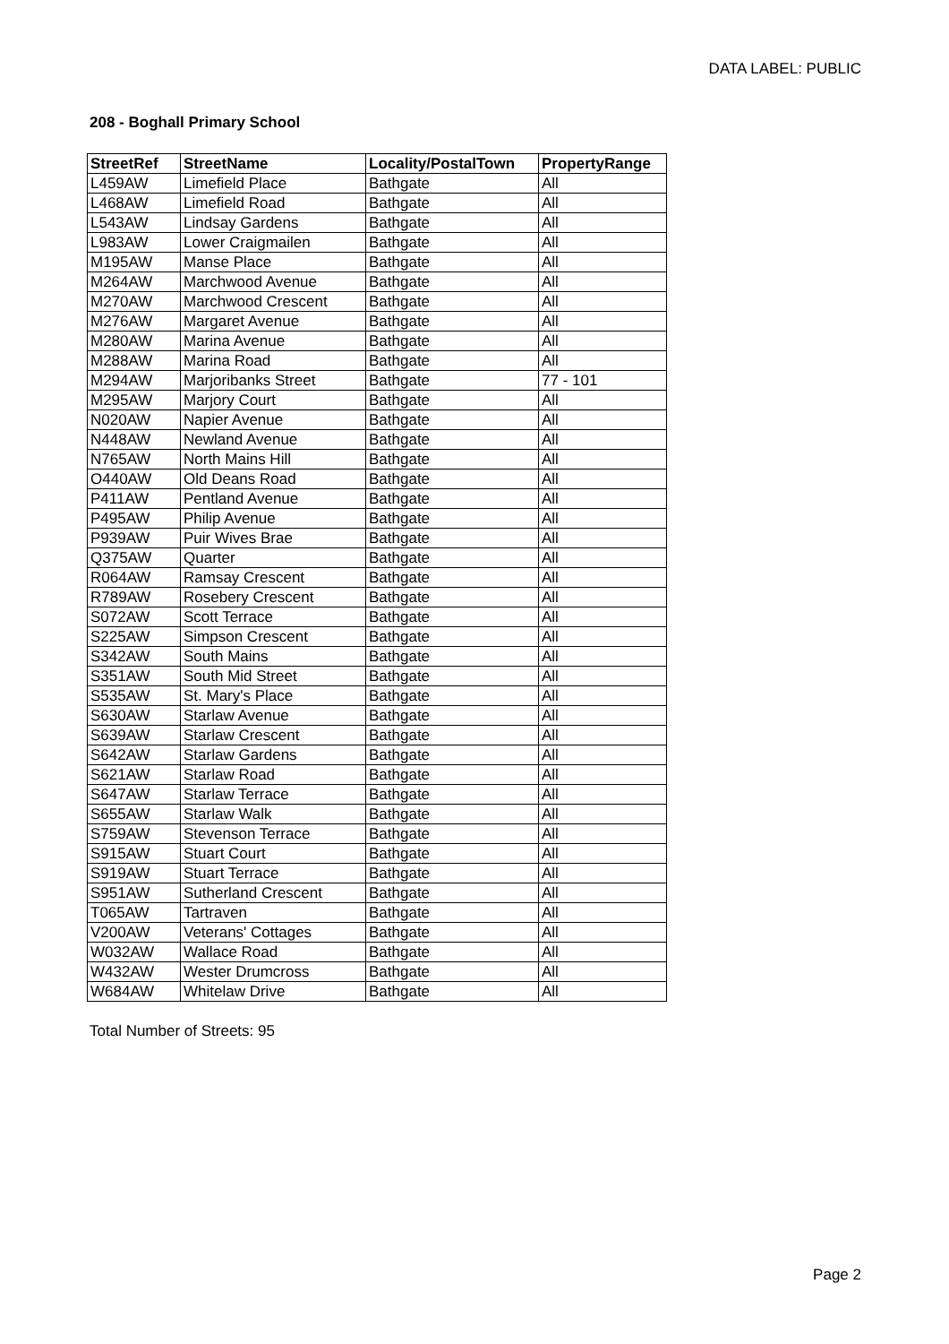DATA LABEL: PUBLIC
208 - Boghall Primary School
| StreetRef | StreetName | Locality/PostalTown | PropertyRange |
| --- | --- | --- | --- |
| L459AW | Limefield Place | Bathgate | All |
| L468AW | Limefield Road | Bathgate | All |
| L543AW | Lindsay Gardens | Bathgate | All |
| L983AW | Lower Craigmailen | Bathgate | All |
| M195AW | Manse Place | Bathgate | All |
| M264AW | Marchwood Avenue | Bathgate | All |
| M270AW | Marchwood Crescent | Bathgate | All |
| M276AW | Margaret Avenue | Bathgate | All |
| M280AW | Marina Avenue | Bathgate | All |
| M288AW | Marina Road | Bathgate | All |
| M294AW | Marjoribanks Street | Bathgate | 77 - 101 |
| M295AW | Marjory Court | Bathgate | All |
| N020AW | Napier Avenue | Bathgate | All |
| N448AW | Newland Avenue | Bathgate | All |
| N765AW | North Mains Hill | Bathgate | All |
| O440AW | Old Deans Road | Bathgate | All |
| P411AW | Pentland Avenue | Bathgate | All |
| P495AW | Philip Avenue | Bathgate | All |
| P939AW | Puir Wives Brae | Bathgate | All |
| Q375AW | Quarter | Bathgate | All |
| R064AW | Ramsay Crescent | Bathgate | All |
| R789AW | Rosebery Crescent | Bathgate | All |
| S072AW | Scott Terrace | Bathgate | All |
| S225AW | Simpson Crescent | Bathgate | All |
| S342AW | South Mains | Bathgate | All |
| S351AW | South Mid Street | Bathgate | All |
| S535AW | St. Mary's Place | Bathgate | All |
| S630AW | Starlaw Avenue | Bathgate | All |
| S639AW | Starlaw Crescent | Bathgate | All |
| S642AW | Starlaw Gardens | Bathgate | All |
| S621AW | Starlaw Road | Bathgate | All |
| S647AW | Starlaw Terrace | Bathgate | All |
| S655AW | Starlaw Walk | Bathgate | All |
| S759AW | Stevenson Terrace | Bathgate | All |
| S915AW | Stuart Court | Bathgate | All |
| S919AW | Stuart Terrace | Bathgate | All |
| S951AW | Sutherland Crescent | Bathgate | All |
| T065AW | Tartraven | Bathgate | All |
| V200AW | Veterans' Cottages | Bathgate | All |
| W032AW | Wallace Road | Bathgate | All |
| W432AW | Wester Drumcross | Bathgate | All |
| W684AW | Whitelaw Drive | Bathgate | All |
Total Number of Streets: 95
Page 2